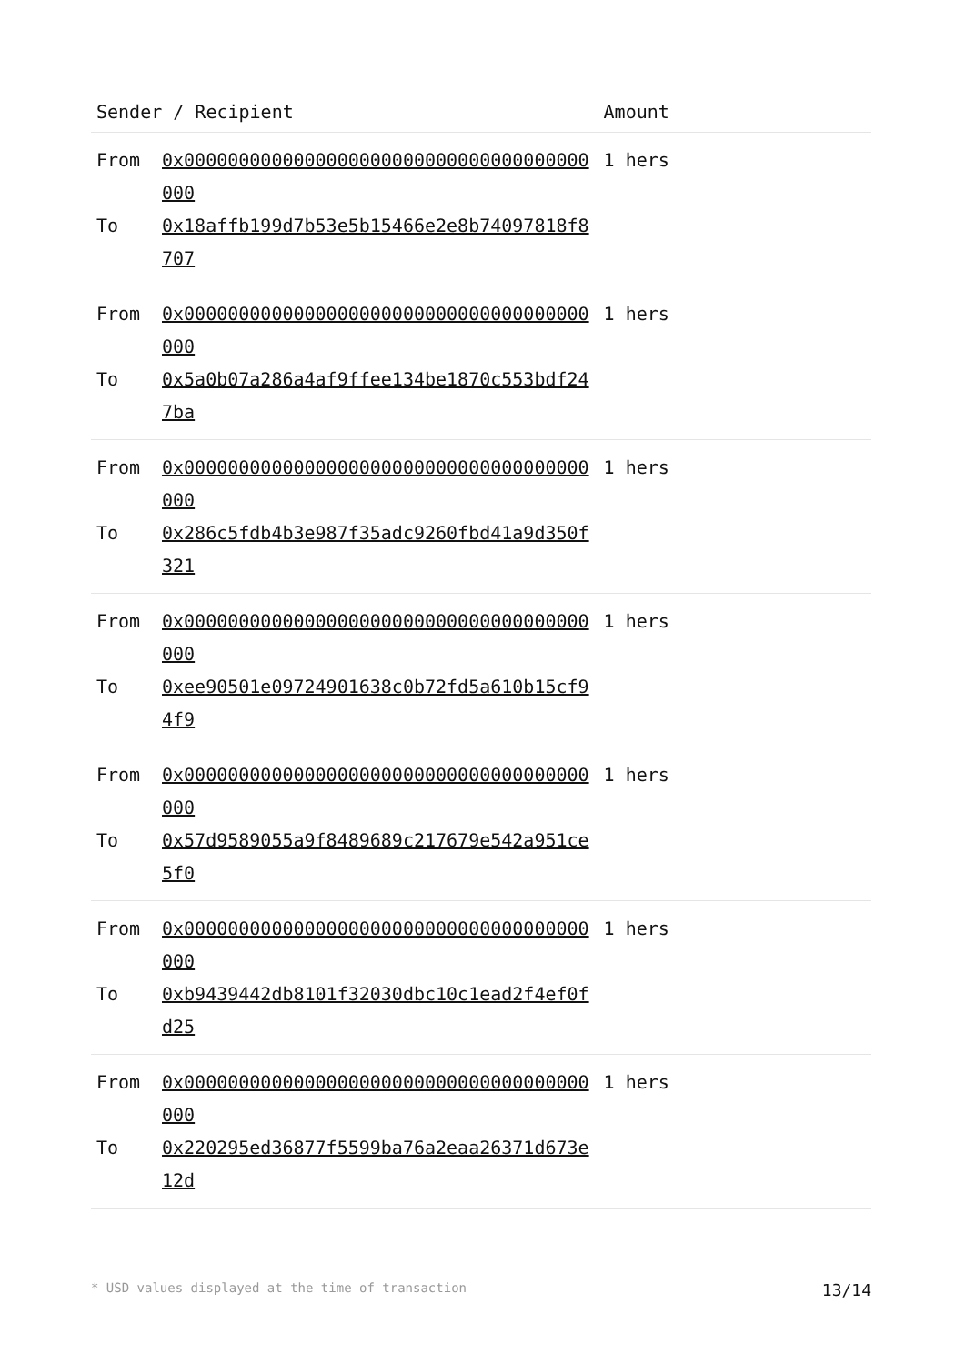| Sender / Recipient | | Amount |
| --- | --- | --- |
| From | 0x0000000000000000000000000000000000000000 | 1 hers |
| To | 0x18affb199d7b53e5b15466e2e8b74097818f8707 | |
| From | 0x0000000000000000000000000000000000000000 | 1 hers |
| To | 0x5a0b07a286a4af9ffee134be1870c553bdf247ba | |
| From | 0x0000000000000000000000000000000000000000 | 1 hers |
| To | 0x286c5fdb4b3e987f35adc9260fbd41a9d350f321 | |
| From | 0x0000000000000000000000000000000000000000 | 1 hers |
| To | 0xee90501e09724901638c0b72fd5a610b15cf94f9 | |
| From | 0x0000000000000000000000000000000000000000 | 1 hers |
| To | 0x57d9589055a9f8489689c217679e542a951ce5f0 | |
| From | 0x0000000000000000000000000000000000000000 | 1 hers |
| To | 0xb9439442db8101f32030dbc10c1ead2f4ef0fd25 | |
| From | 0x0000000000000000000000000000000000000000 | 1 hers |
| To | 0x220295ed36877f5599ba76a2eaa26371d673e12d | |
* USD values displayed at the time of transaction 13/14